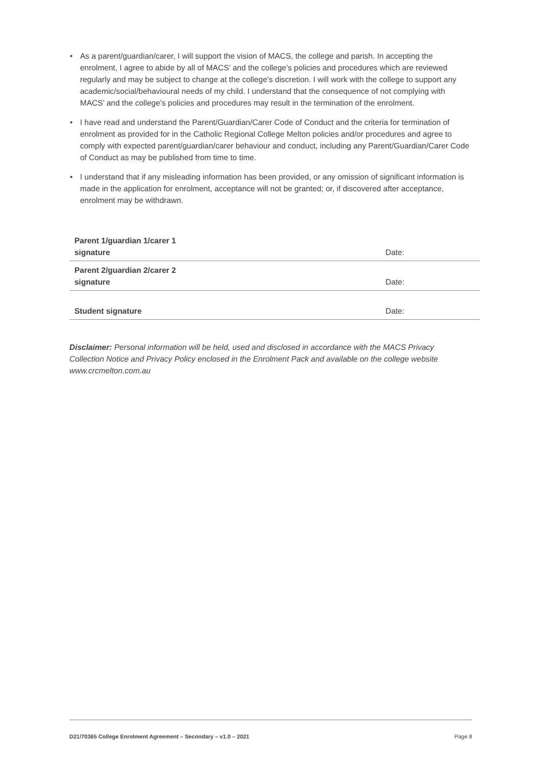• As a parent/guardian/carer, I will support the vision of MACS, the college and parish. In accepting the enrolment, I agree to abide by all of MACS’ and the college’s policies and procedures which are reviewed regularly and may be subject to change at the college’s discretion. I will work with the college to support any academic/social/behavioural needs of my child. I understand that the consequence of not complying with MACS’ and the college’s policies and procedures may result in the termination of the enrolment.
• I have read and understand the Parent/Guardian/Carer Code of Conduct and the criteria for termination of enrolment as provided for in the Catholic Regional College Melton policies and/or procedures and agree to comply with expected parent/guardian/carer behaviour and conduct, including any Parent/Guardian/Carer Code of Conduct as may be published from time to time.
• I understand that if any misleading information has been provided, or any omission of significant information is made in the application for enrolment, acceptance will not be granted; or, if discovered after acceptance, enrolment may be withdrawn.
| Parent 1/guardian 1/carer 1 signature | Date: |
| Parent 2/guardian 2/carer 2 signature | Date: |
| Student signature | Date: |
Disclaimer: Personal information will be held, used and disclosed in accordance with the MACS Privacy Collection Notice and Privacy Policy enclosed in the Enrolment Pack and available on the college website www.crcmelton.com.au
D21/70365 College Enrolment Agreement – Secondary – v1.0 – 2021 Page 8